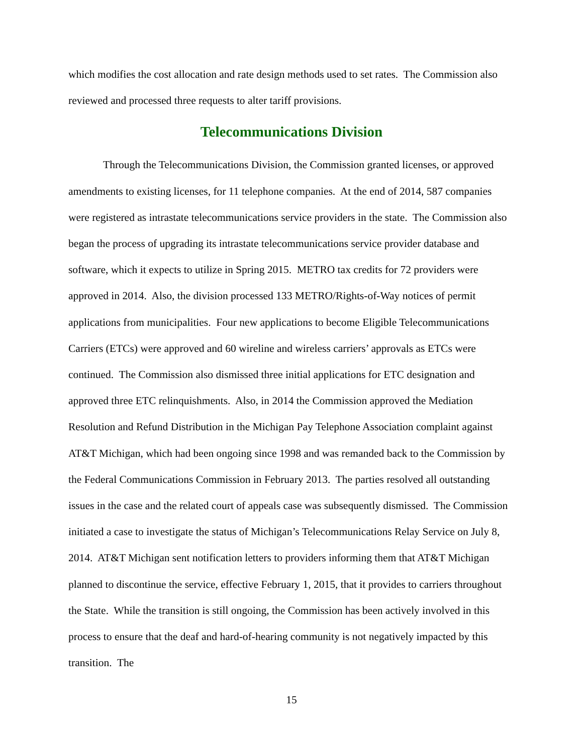which modifies the cost allocation and rate design methods used to set rates. The Commission also reviewed and processed three requests to alter tariff provisions.
Telecommunications Division
Through the Telecommunications Division, the Commission granted licenses, or approved amendments to existing licenses, for 11 telephone companies. At the end of 2014, 587 companies were registered as intrastate telecommunications service providers in the state. The Commission also began the process of upgrading its intrastate telecommunications service provider database and software, which it expects to utilize in Spring 2015. METRO tax credits for 72 providers were approved in 2014. Also, the division processed 133 METRO/Rights-of-Way notices of permit applications from municipalities. Four new applications to become Eligible Telecommunications Carriers (ETCs) were approved and 60 wireline and wireless carriers’ approvals as ETCs were continued. The Commission also dismissed three initial applications for ETC designation and approved three ETC relinquishments. Also, in 2014 the Commission approved the Mediation Resolution and Refund Distribution in the Michigan Pay Telephone Association complaint against AT&T Michigan, which had been ongoing since 1998 and was remanded back to the Commission by the Federal Communications Commission in February 2013. The parties resolved all outstanding issues in the case and the related court of appeals case was subsequently dismissed. The Commission initiated a case to investigate the status of Michigan’s Telecommunications Relay Service on July 8, 2014. AT&T Michigan sent notification letters to providers informing them that AT&T Michigan planned to discontinue the service, effective February 1, 2015, that it provides to carriers throughout the State. While the transition is still ongoing, the Commission has been actively involved in this process to ensure that the deaf and hard-of-hearing community is not negatively impacted by this transition. The
15